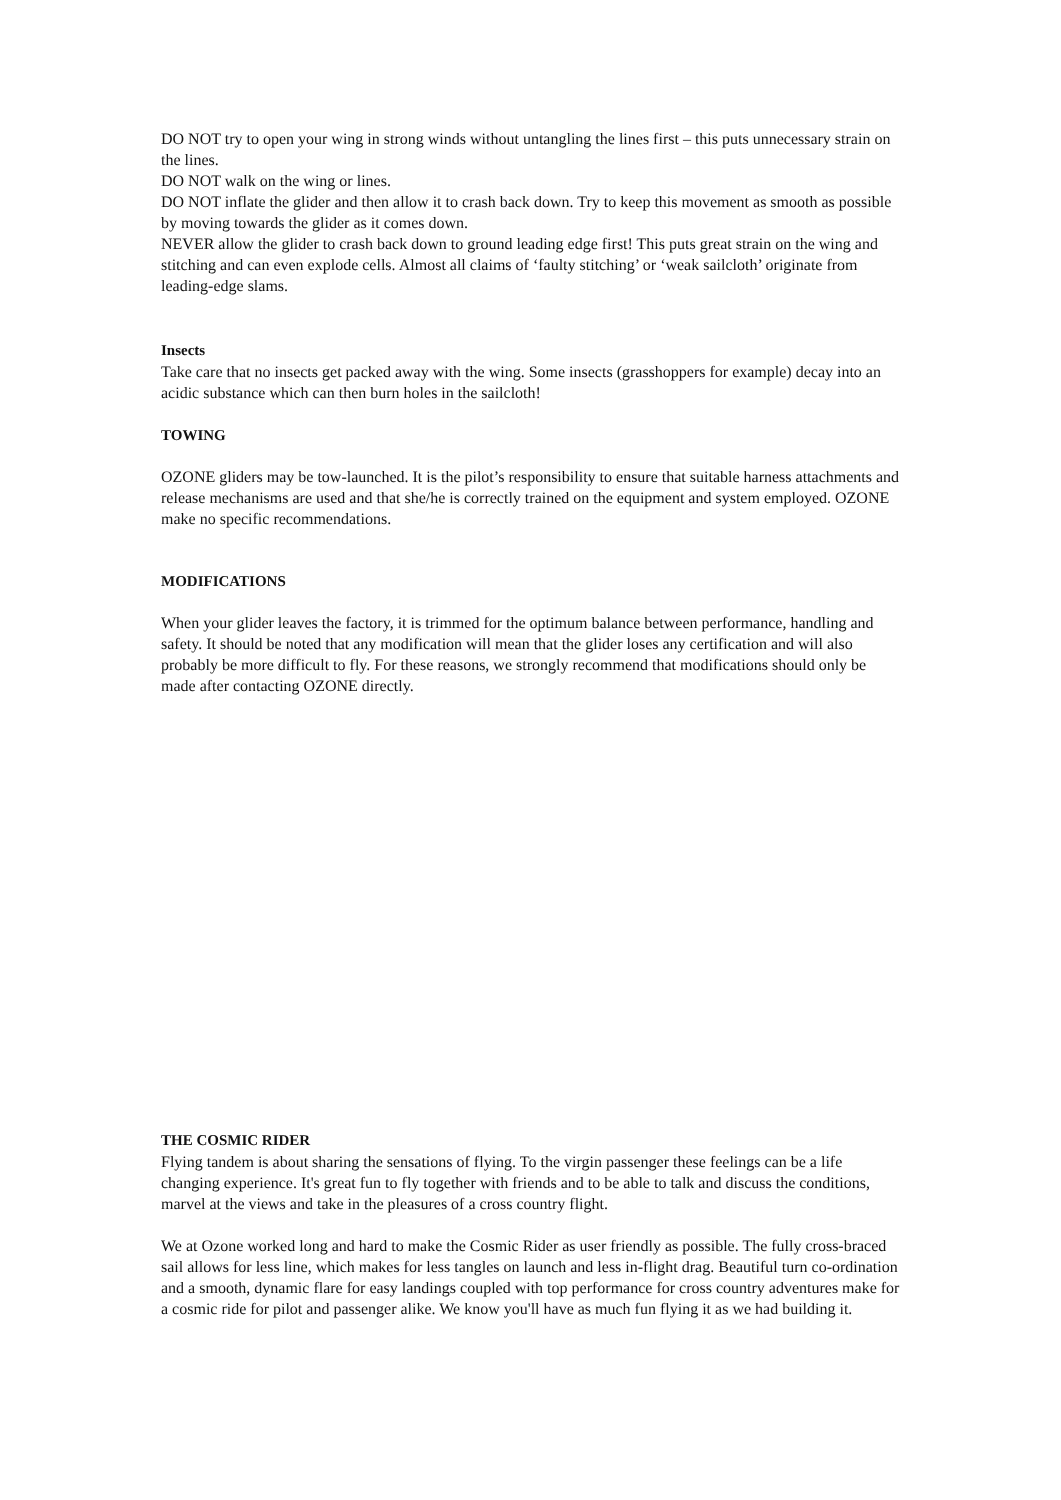DO NOT try to open your wing in strong winds without untangling the lines first – this puts unnecessary strain on the lines.
DO NOT walk on the wing or lines.
DO NOT inflate the glider and then allow it to crash back down. Try to keep this movement as smooth as possible by moving towards the glider as it comes down.
NEVER allow the glider to crash back down to ground leading edge first! This puts great strain on the wing and stitching and can even explode cells. Almost all claims of ‘faulty stitching’ or ‘weak sailcloth’ originate from leading-edge slams.
Insects
Take care that no insects get packed away with the wing. Some insects (grasshoppers for example) decay into an acidic substance which can then burn holes in the sailcloth!
TOWING
OZONE gliders may be tow-launched. It is the pilot’s responsibility to ensure that suitable harness attachments and release mechanisms are used and that she/he is correctly trained on the equipment and system employed. OZONE make no specific recommendations.
MODIFICATIONS
When your glider leaves the factory, it is trimmed for the optimum balance between performance, handling and safety. It should be noted that any modification will mean that the glider loses any certification and will also probably be more difficult to fly. For these reasons, we strongly recommend that modifications should only be made after contacting OZONE directly.
THE COSMIC RIDER
Flying tandem is about sharing the sensations of flying. To the virgin passenger these feelings can be a life changing experience. It's great fun to fly together with friends and to be able to talk and discuss the conditions, marvel at the views and take in the pleasures of a cross country flight.
We at Ozone worked long and hard to make the Cosmic Rider as user friendly as possible. The fully cross-braced sail allows for less line, which makes for less tangles on launch and less in-flight drag. Beautiful turn co-ordination and a smooth, dynamic flare for easy landings coupled with top performance for cross country adventures make for a cosmic ride for pilot and passenger alike. We know you'll have as much fun flying it as we had building it.